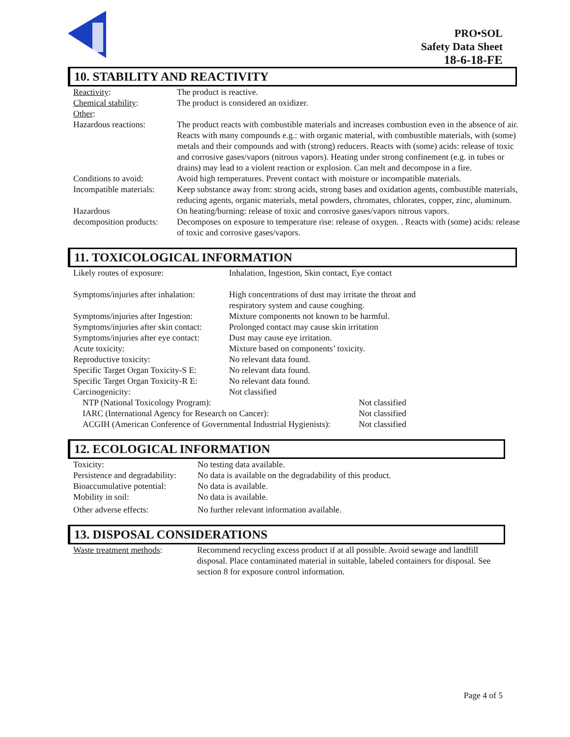PRO•SOL
Safety Data Sheet
18-6-18-FE
10. STABILITY AND REACTIVITY
| Reactivity : | The product is reactive. |
| Chemical stability : | The product is considered an oxidizer. |
| Other : | |
| Hazardous reactions: | The product reacts with combustible materials and increases combustion even in the absence of air. Reacts with many compounds e.g.: with organic material, with combustible materials, with (some) metals and their compounds and with (strong) reducers. Reacts with (some) acids: release of toxic and corrosive gases/vapors (nitrous vapors). Heating under strong confinement (e.g. in tubes or drains) may lead to a violent reaction or explosion. Can melt and decompose in a fire. |
| Conditions to avoid: | Avoid high temperatures. Prevent contact with moisture or incompatible materials. |
| Incompatible materials: | Keep substance away from: strong acids, strong bases and oxidation agents, combustible materials, reducing agents, organic materials, metal powders, chromates, chlorates, copper, zinc, aluminum. |
| Hazardous | On heating/burning: release of toxic and corrosive gases/vapors nitrous vapors. |
| decomposition products: | Decomposes on exposure to temperature rise: release of oxygen. . Reacts with (some) acids: release of toxic and corrosive gases/vapors. |
11. TOXICOLOGICAL INFORMATION
| Likely routes of exposure: | Inhalation, Ingestion, Skin contact, Eye contact | |
| Symptoms/injuries after inhalation: | High concentrations of dust may irritate the throat and respiratory system and cause coughing. | |
| Symptoms/injuries after Ingestion: | Mixture components not known to be harmful. | |
| Symptoms/injuries after skin contact: | Prolonged contact may cause skin irritation | |
| Symptoms/injuries after eye contact: | Dust may cause eye irritation. | |
| Acute toxicity: | Mixture based on components’ toxicity. | |
| Reproductive toxicity: | No relevant data found. | |
| Specific Target Organ Toxicity-S E: | No relevant data found. | |
| Specific Target Organ Toxicity-R E: | No relevant data found. | |
| Carcinogenicity: | Not classified | |
| NTP (National Toxicology Program): | | Not classified |
| IARC (International Agency for Research on Cancer): | | Not classified |
| ACGIH (American Conference of Governmental Industrial Hygienists): | | Not classified |
12. ECOLOGICAL INFORMATION
| Toxicity: | No testing data available. |
| Persistence and degradability: | No data is available on the degradability of this product. |
| Bioaccumulative potential: | No data is available. |
| Mobility in soil: | No data is available. |
| Other adverse effects: | No further relevant information available. |
13. DISPOSAL CONSIDERATIONS
| Waste treatment methods : | Recommend recycling excess product if at all possible. Avoid sewage and landfill disposal. Place contaminated material in suitable, labeled containers for disposal. See section 8 for exposure control information. |
Page 4 of 5